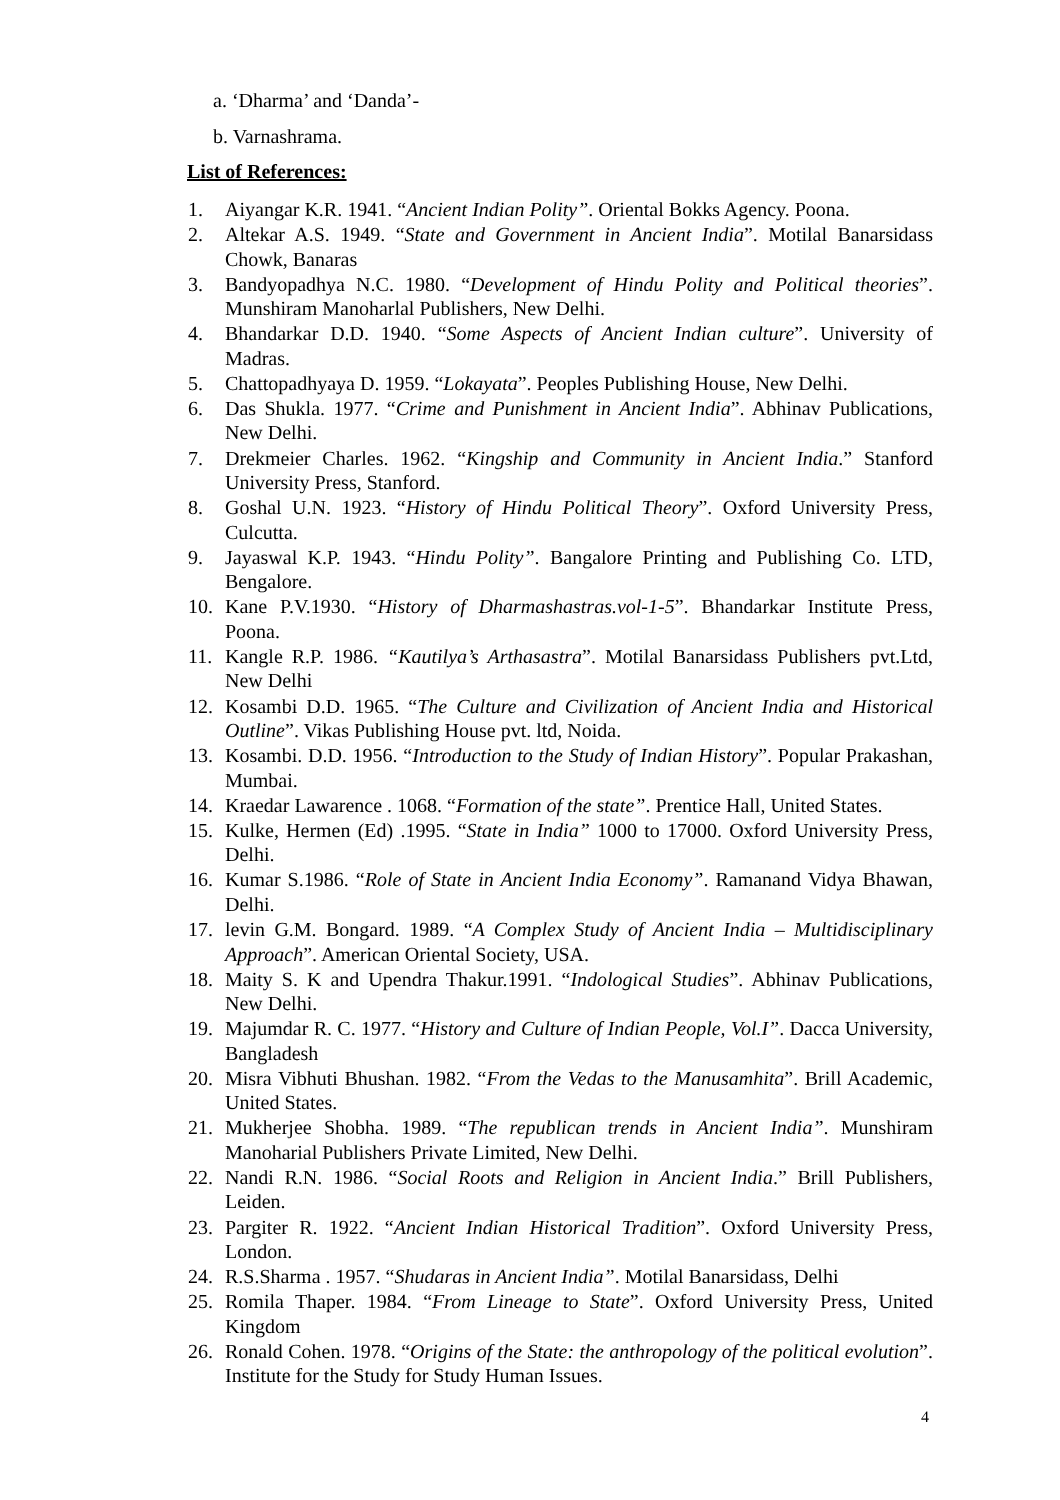a. ‘Dharma’ and ‘Danda’-
b. Varnashrama.
List of References:
1. Aiyangar K.R. 1941. “Ancient Indian Polity”. Oriental Bokks Agency. Poona.
2. Altekar A.S. 1949. “State and Government in Ancient India”. Motilal Banarsidass Chowk, Banaras
3. Bandyopadhya N.C. 1980. “Development of Hindu Polity and Political theories”. Munshiram Manoharlal Publishers, New Delhi.
4. Bhandarkar D.D. 1940. “Some Aspects of Ancient Indian culture”. University of Madras.
5. Chattopadhyaya D. 1959. “Lokayata”. Peoples Publishing House, New Delhi.
6. Das Shukla. 1977. “Crime and Punishment in Ancient India”. Abhinav Publications, New Delhi.
7. Drekmeier Charles. 1962. “Kingship and Community in Ancient India.” Stanford University Press, Stanford.
8. Goshal U.N. 1923. “History of Hindu Political Theory”. Oxford University Press, Culcutta.
9. Jayaswal K.P. 1943. “Hindu Polity”. Bangalore Printing and Publishing Co. LTD, Bengalore.
10. Kane P.V.1930. “History of Dharmashastras.vol-1-5”. Bhandarkar Institute Press, Poona.
11. Kangle R.P. 1986. “Kautilya’s Arthasastra”. Motilal Banarsidass Publishers pvt.Ltd, New Delhi
12. Kosambi D.D. 1965. “The Culture and Civilization of Ancient India and Historical Outline”. Vikas Publishing House pvt. ltd, Noida.
13. Kosambi. D.D. 1956. “Introduction to the Study of Indian History”. Popular Prakashan, Mumbai.
14. Kraedar Lawarence . 1068. “Formation of the state”. Prentice Hall, United States.
15. Kulke, Hermen (Ed) .1995. “State in India” 1000 to 17000. Oxford University Press, Delhi.
16. Kumar S.1986. “Role of State in Ancient India Economy”. Ramanand Vidya Bhawan, Delhi.
17. levin G.M. Bongard. 1989. “A Complex Study of Ancient India – Multidisciplinary Approach”. American Oriental Society, USA.
18. Maity S. K and Upendra Thakur.1991. “Indological Studies”. Abhinav Publications, New Delhi.
19. Majumdar R. C. 1977. “History and Culture of Indian People, Vol.I”. Dacca University, Bangladesh
20. Misra Vibhuti Bhushan. 1982. “From the Vedas to the Manusamhita”. Brill Academic, United States.
21. Mukherjee Shobha. 1989. “The republican trends in Ancient India”. Munshiram Manoharial Publishers Private Limited, New Delhi.
22. Nandi R.N. 1986. “Social Roots and Religion in Ancient India.” Brill Publishers, Leiden.
23. Pargiter R. 1922. “Ancient Indian Historical Tradition”. Oxford University Press, London.
24. R.S.Sharma . 1957. “Shudaras in Ancient India”. Motilal Banarsidass, Delhi
25. Romila Thaper. 1984. “From Lineage to State”. Oxford University Press, United Kingdom
26. Ronald Cohen. 1978. “Origins of the State: the anthropology of the political evolution”. Institute for the Study for Study Human Issues.
4